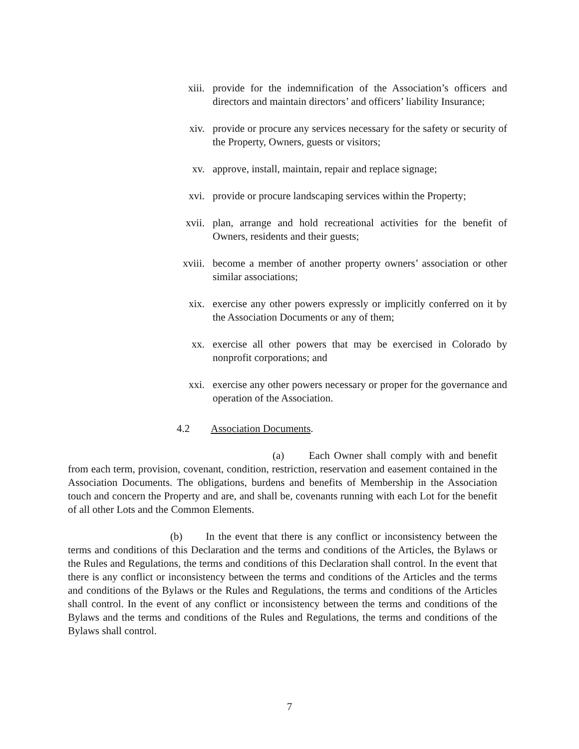xiii. provide for the indemnification of the Association’s officers and directors and maintain directors’ and officers’ liability Insurance;
xiv. provide or procure any services necessary for the safety or security of the Property, Owners, guests or visitors;
xv. approve, install, maintain, repair and replace signage;
xvi. provide or procure landscaping services within the Property;
xvii. plan, arrange and hold recreational activities for the benefit of Owners, residents and their guests;
xviii.
become a member of another property owners’ association or other similar associations;
xix. exercise any other powers expressly or implicitly conferred on it by the Association Documents or any of them;
xx. exercise all other powers that may be exercised in Colorado by nonprofit corporations; and
xxi. exercise any other powers necessary or proper for the governance and operation of the Association.
4.2 Association Documents.
(a) Each Owner shall comply with and benefit from each term, provision, covenant, condition, restriction, reservation and easement contained in the Association Documents. The obligations, burdens and benefits of Membership in the Association touch and concern the Property and are, and shall be, covenants running with each Lot for the benefit of all other Lots and the Common Elements.
(b) In the event that there is any conflict or inconsistency between the terms and conditions of this Declaration and the terms and conditions of the Articles, the Bylaws or the Rules and Regulations, the terms and conditions of this Declaration shall control. In the event that there is any conflict or inconsistency between the terms and conditions of the Articles and the terms and conditions of the Bylaws or the Rules and Regulations, the terms and conditions of the Articles shall control. In the event of any conflict or inconsistency between the terms and conditions of the Bylaws and the terms and conditions of the Rules and Regulations, the terms and conditions of the Bylaws shall control.
7